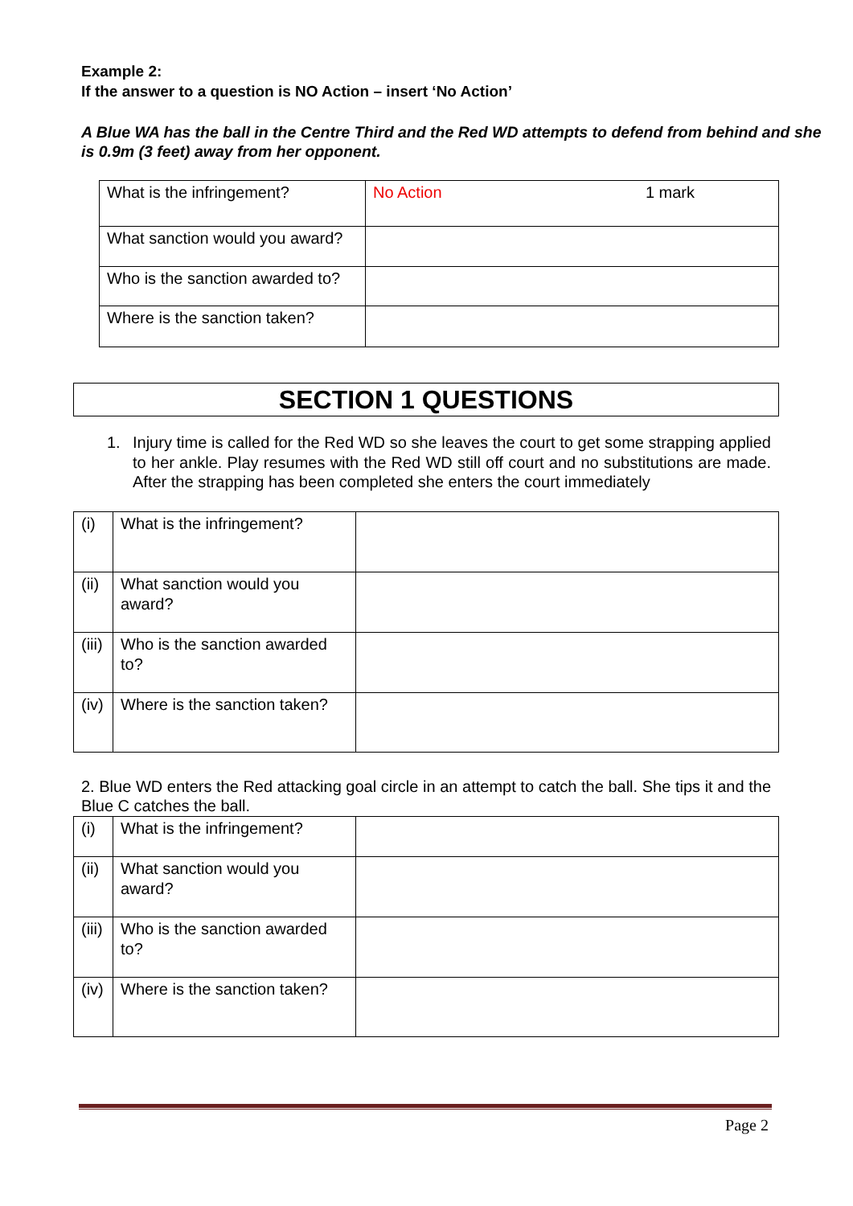Example 2:
If the answer to a question is NO Action – insert ‘No Action’
A Blue WA has the ball in the Centre Third and the Red WD attempts to defend from behind and she is 0.9m (3 feet) away from her opponent.
| What is the infringement? | No Action 1 mark |
| What sanction would you award? | |
| Who is the sanction awarded to? | |
| Where is the sanction taken? | |
SECTION 1 QUESTIONS
1. Injury time is called for the Red WD so she leaves the court to get some strapping applied to her ankle. Play resumes with the Red WD still off court and no substitutions are made. After the strapping has been completed she enters the court immediately
| (i) | What is the infringement? | |
| (ii) | What sanction would you award? | |
| (iii) | Who is the sanction awarded to? | |
| (iv) | Where is the sanction taken? | |
2. Blue WD enters the Red attacking goal circle in an attempt to catch the ball. She tips it and the Blue C catches the ball.
| (i) | What is the infringement? | |
| (ii) | What sanction would you award? | |
| (iii) | Who is the sanction awarded to? | |
| (iv) | Where is the sanction taken? | |
Page 2